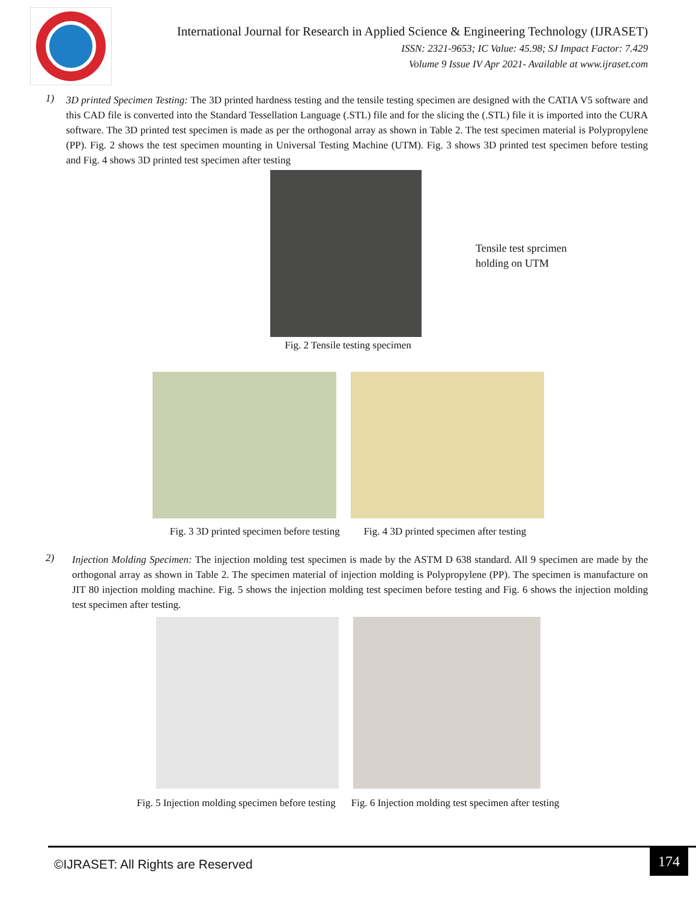International Journal for Research in Applied Science & Engineering Technology (IJRASET)
ISSN: 2321-9653; IC Value: 45.98; SJ Impact Factor: 7.429
Volume 9 Issue IV Apr 2021- Available at www.ijraset.com
1)
3D printed Specimen Testing: The 3D printed hardness testing and the tensile testing specimen are designed with the CATIA V5 software and this CAD file is converted into the Standard Tessellation Language (.STL) file and for the slicing the (.STL) file it is imported into the CURA software. The 3D printed test specimen is made as per the orthogonal array as shown in Table 2. The test specimen material is Polypropylene (PP). Fig. 2 shows the test specimen mounting in Universal Testing Machine (UTM). Fig. 3 shows 3D printed test specimen before testing and Fig. 4 shows 3D printed test specimen after testing
Tensile test sprcimen
holding on UTM
Fig. 2 Tensile testing specimen
Fig. 3 3D printed specimen before testing Fig. 4 3D printed specimen after testing
2)
Injection Molding Specimen: The injection molding test specimen is made by the ASTM D 638 standard. All 9 specimen are made by the orthogonal array as shown in Table 2. The specimen material of injection molding is Polypropylene (PP). The specimen is manufacture on JIT 80 injection molding machine. Fig. 5 shows the injection molding test specimen before testing and Fig. 6 shows the injection molding test specimen after testing.
Fig. 5 Injection molding specimen before testing Fig. 6 Injection molding test specimen after testing
©IJRASET: All Rights are Reserved
174